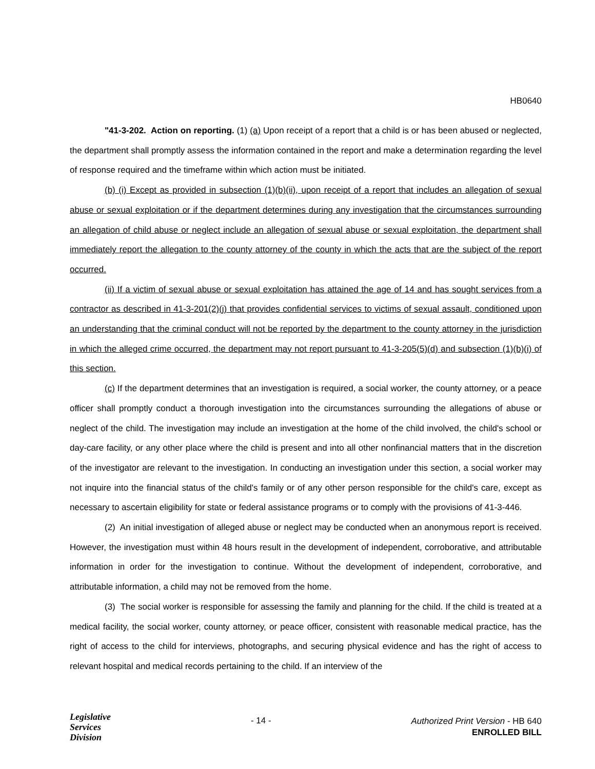HB0640
"41-3-202. Action on reporting. (1) (a) Upon receipt of a report that a child is or has been abused or neglected, the department shall promptly assess the information contained in the report and make a determination regarding the level of response required and the timeframe within which action must be initiated.
(b) (i) Except as provided in subsection (1)(b)(ii), upon receipt of a report that includes an allegation of sexual abuse or sexual exploitation or if the department determines during any investigation that the circumstances surrounding an allegation of child abuse or neglect include an allegation of sexual abuse or sexual exploitation, the department shall immediately report the allegation to the county attorney of the county in which the acts that are the subject of the report occurred.
(ii) If a victim of sexual abuse or sexual exploitation has attained the age of 14 and has sought services from a contractor as described in 41-3-201(2)(j) that provides confidential services to victims of sexual assault, conditioned upon an understanding that the criminal conduct will not be reported by the department to the county attorney in the jurisdiction in which the alleged crime occurred, the department may not report pursuant to 41-3-205(5)(d) and subsection (1)(b)(i) of this section.
(c) If the department determines that an investigation is required, a social worker, the county attorney, or a peace officer shall promptly conduct a thorough investigation into the circumstances surrounding the allegations of abuse or neglect of the child. The investigation may include an investigation at the home of the child involved, the child's school or day-care facility, or any other place where the child is present and into all other nonfinancial matters that in the discretion of the investigator are relevant to the investigation. In conducting an investigation under this section, a social worker may not inquire into the financial status of the child's family or of any other person responsible for the child's care, except as necessary to ascertain eligibility for state or federal assistance programs or to comply with the provisions of 41-3-446.
(2) An initial investigation of alleged abuse or neglect may be conducted when an anonymous report is received. However, the investigation must within 48 hours result in the development of independent, corroborative, and attributable information in order for the investigation to continue. Without the development of independent, corroborative, and attributable information, a child may not be removed from the home.
(3) The social worker is responsible for assessing the family and planning for the child. If the child is treated at a medical facility, the social worker, county attorney, or peace officer, consistent with reasonable medical practice, has the right of access to the child for interviews, photographs, and securing physical evidence and has the right of access to relevant hospital and medical records pertaining to the child. If an interview of the
Legislative
Services
Division
- 14 -
Authorized Print Version - HB 640
ENROLLED BILL